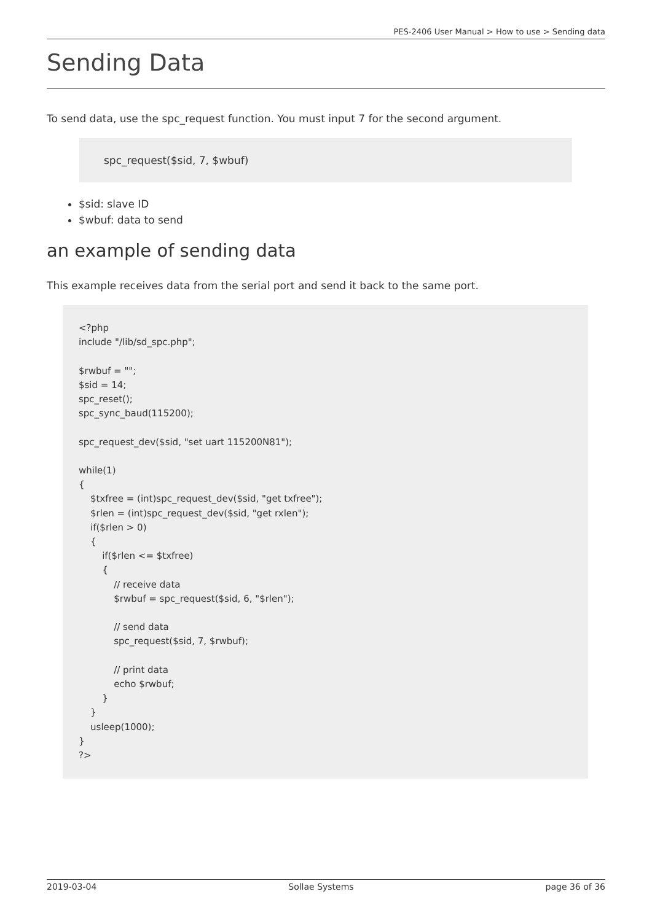PES-2406 User Manual > How to use > Sending data
Sending Data
To send data, use the spc_request function. You must input 7 for the second argument.
spc_request($sid, 7, $wbuf)
$sid: slave ID
$wbuf: data to send
an example of sending data
This example receives data from the serial port and send it back to the same port.
<?php
include "/lib/sd_spc.php";

$rwbuf = "";
$sid = 14;
spc_reset();
spc_sync_baud(115200);

spc_request_dev($sid, "set uart 115200N81");

while(1)
{
    $txfree = (int)spc_request_dev($sid, "get txfree");
    $rlen = (int)spc_request_dev($sid, "get rxlen");
    if($rlen > 0)
    {
        if($rlen <= $txfree)
        {
            // receive data
            $rwbuf = spc_request($sid, 6, "$rlen");

            // send data
            spc_request($sid, 7, $rwbuf);

            // print data
            echo $rwbuf;
        }
    }
    usleep(1000);
}
?>
2019-03-04 Sollae Systems page 36 of 36